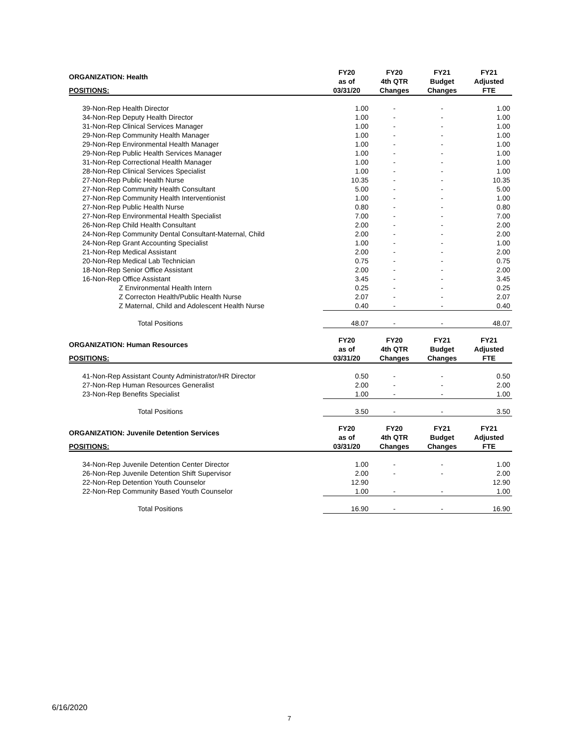| ORGANIZATION: Health | FY20 as of | FY20 4th QTR | FY21 Budget | FY21 Adjusted |
| --- | --- | --- | --- | --- |
| POSITIONS: | 03/31/20 | Changes | Changes | FTE |
| 39-Non-Rep Health Director | 1.00 | - | - | 1.00 |
| 34-Non-Rep Deputy Health Director | 1.00 | - | - | 1.00 |
| 31-Non-Rep Clinical Services Manager | 1.00 | - | - | 1.00 |
| 29-Non-Rep Community Health Manager | 1.00 | - | - | 1.00 |
| 29-Non-Rep Environmental Health Manager | 1.00 | - | - | 1.00 |
| 29-Non-Rep Public Health Services Manager | 1.00 | - | - | 1.00 |
| 31-Non-Rep Correctional Health Manager | 1.00 | - | - | 1.00 |
| 28-Non-Rep Clinical Services Specialist | 1.00 | - | - | 1.00 |
| 27-Non-Rep Public Health Nurse | 10.35 | - | - | 10.35 |
| 27-Non-Rep Community Health Consultant | 5.00 | - | - | 5.00 |
| 27-Non-Rep Community Health Interventionist | 1.00 | - | - | 1.00 |
| 27-Non-Rep Public Health Nurse | 0.80 | - | - | 0.80 |
| 27-Non-Rep Environmental Health Specialist | 7.00 | - | - | 7.00 |
| 26-Non-Rep Child Health Consultant | 2.00 | - | - | 2.00 |
| 24-Non-Rep Community Dental Consultant-Maternal, Child | 2.00 | - | - | 2.00 |
| 24-Non-Rep Grant Accounting Specialist | 1.00 | - | - | 1.00 |
| 21-Non-Rep Medical Assistant | 2.00 | - | - | 2.00 |
| 20-Non-Rep Medical Lab Technician | 0.75 | - | - | 0.75 |
| 18-Non-Rep Senior Office Assistant | 2.00 | - | - | 2.00 |
| 16-Non-Rep Office Assistant | 3.45 | - | - | 3.45 |
| Z Environmental Health Intern | 0.25 | - | - | 0.25 |
| Z Correcton Health/Public Health Nurse | 2.07 | - | - | 2.07 |
| Z Maternal, Child and Adolescent Health Nurse | 0.40 | - | - | 0.40 |
| Total Positions | 48.07 | - | - | 48.07 |
| ORGANIZATION: Human Resources | FY20 as of | FY20 4th QTR | FY21 Budget | FY21 Adjusted |
| POSITIONS: | 03/31/20 | Changes | Changes | FTE |
| 41-Non-Rep Assistant County Administrator/HR Director | 0.50 | - | - | 0.50 |
| 27-Non-Rep Human Resources Generalist | 2.00 | - | - | 2.00 |
| 23-Non-Rep Benefits Specialist | 1.00 | - | - | 1.00 |
| Total Positions | 3.50 | - | - | 3.50 |
| ORGANIZATION: Juvenile Detention Services | FY20 as of | FY20 4th QTR | FY21 Budget | FY21 Adjusted |
| POSITIONS: | 03/31/20 | Changes | Changes | FTE |
| 34-Non-Rep Juvenile Detention Center Director | 1.00 | - | - | 1.00 |
| 26-Non-Rep Juvenile Detention Shift Supervisor | 2.00 | - | - | 2.00 |
| 22-Non-Rep Detention Youth Counselor | 12.90 | | | 12.90 |
| 22-Non-Rep Community Based Youth Counselor | 1.00 | - | - | 1.00 |
| Total Positions | 16.90 | - | - | 16.90 |
6/16/2020
7